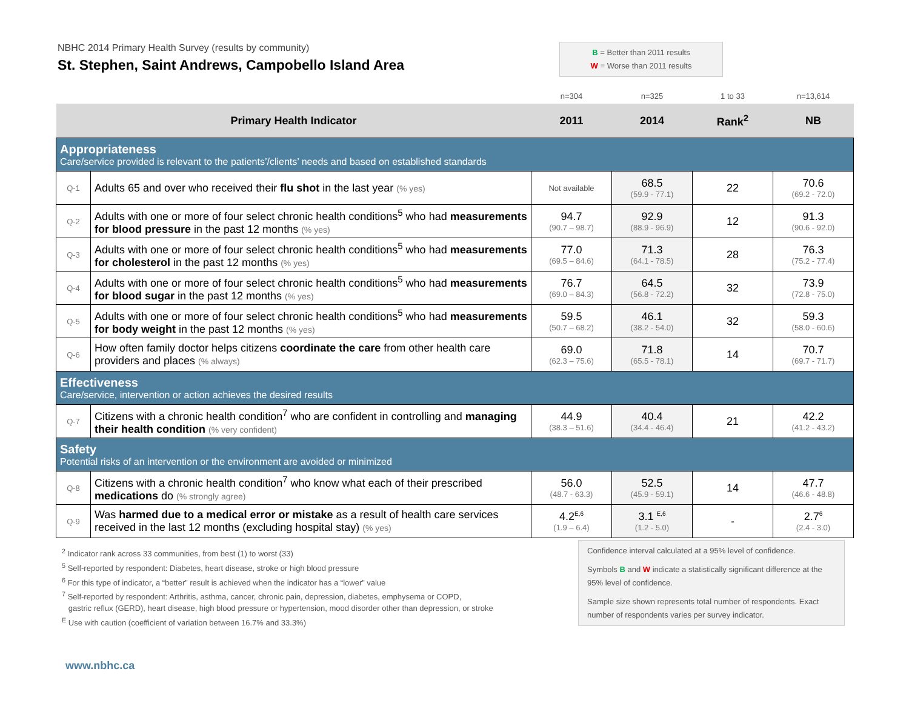NBHC 2014 Primary Health Survey (results by community)
St. Stephen, Saint Andrews, Campobello Island Area
B = Better than 2011 results
W = Worse than 2011 results
| | | n=304 | n=325 | 1 to 33 | n=13,614 |
| Primary Health Indicator | | 2011 | 2014 | Rank<sup>2</sup> | NB |
| Appropriateness Care/service provided is relevant to the patients’/clients’ needs and based on established standards | | | | | |
| Q-1 | Adults 65 and over who received their flu shot in the last year (% yes) | Not available | 68.5 (59.9 - 77.1) | 22 | 70.6 (69.2 - 72.0) |
| Q-2 | Adults with one or more of four select chronic health conditions<sup>5</sup> who had measurements for blood pressure in the past 12 months (% yes) | 94.7 (90.7 – 98.7) | 92.9 (88.9 - 96.9) | 12 | 91.3 (90.6 - 92.0) |
| Q-3 | Adults with one or more of four select chronic health conditions<sup>5</sup> who had measurements for cholesterol in the past 12 months (% yes) | 77.0 (69.5 – 84.6) | 71.3 (64.1 - 78.5) | 28 | 76.3 (75.2 - 77.4) |
| Q-4 | Adults with one or more of four select chronic health conditions<sup>5</sup> who had measurements for blood sugar in the past 12 months (% yes) | 76.7 (69.0 – 84.3) | 64.5 (56.8 - 72.2) | 32 | 73.9 (72.8 - 75.0) |
| Q-5 | Adults with one or more of four select chronic health conditions<sup>5</sup> who had measurements for body weight in the past 12 months (% yes) | 59.5 (50.7 – 68.2) | 46.1 (38.2 - 54.0) | 32 | 59.3 (58.0 - 60.6) |
| Q-6 | How often family doctor helps citizens coordinate the care from other health care providers and places (% always) | 69.0 (62.3 – 75.6) | 71.8 (65.5 - 78.1) | 14 | 70.7 (69.7 - 71.7) |
| Effectiveness Care/service, intervention or action achieves the desired results | | | | | |
| Q-7 | Citizens with a chronic health condition<sup>7</sup> who are confident in controlling and managing their health condition (% very confident) | 44.9 (38.3 – 51.6) | 40.4 (34.4 - 46.4) | 21 | 42.2 (41.2 - 43.2) |
| Safety Potential risks of an intervention or the environment are avoided or minimized | | | | | |
| Q-8 | Citizens with a chronic health condition<sup>7</sup> who know what each of their prescribed medications do (% strongly agree) | 56.0 (48.7 - 63.3) | 52.5 (45.9 - 59.1) | 14 | 47.7 (46.6 - 48.8) |
| Q-9 | Was harmed due to a medical error or mistake as a result of health care services received in the last 12 months (excluding hospital stay) (% yes) | 4.2<sup>E,6</sup> (1.9 – 6.4) | 3.1 <sup>E,6</sup> (1.2 - 5.0) | - | 2.7<sup>6</sup> (2.4 - 3.0) |
<sup>2</sup> Indicator rank across 33 communities, from best (1) to worst (33)
<sup>5</sup> Self-reported by respondent: Diabetes, heart disease, stroke or high blood pressure
<sup>6</sup> For this type of indicator, a “better” result is achieved when the indicator has a “lower” value
<sup>7</sup> Self-reported by respondent: Arthritis, asthma, cancer, chronic pain, depression, diabetes, emphysema or COPD,
gastric reflux (GERD), heart disease, high blood pressure or hypertension, mood disorder other than depression, or stroke
<sup>E</sup> Use with caution (coefficient of variation between 16.7% and 33.3%)
Confidence interval calculated at a 95% level of confidence.
Symbols B and W indicate a statistically significant difference at the 95% level of confidence.
Sample size shown represents total number of respondents. Exact number of respondents varies per survey indicator.
www.nbhc.ca